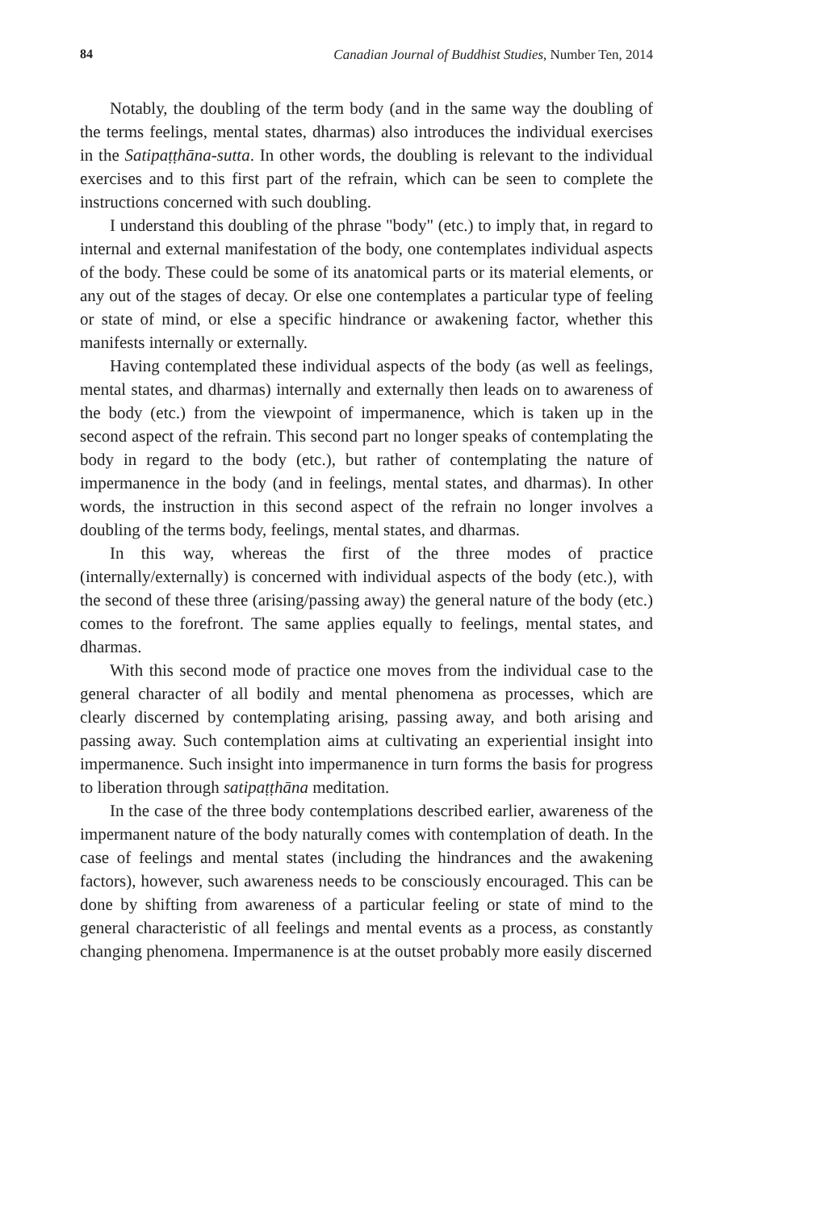84 Canadian Journal of Buddhist Studies, Number Ten, 2014
Notably, the doubling of the term body (and in the same way the doubling of the terms feelings, mental states, dharmas) also introduces the individual exercises in the Satipaṭṭhāna-sutta. In other words, the doubling is relevant to the individual exercises and to this first part of the refrain, which can be seen to complete the instructions concerned with such doubling.
I understand this doubling of the phrase "body" (etc.) to imply that, in regard to internal and external manifestation of the body, one contemplates individual aspects of the body. These could be some of its anatomical parts or its material elements, or any out of the stages of decay. Or else one contemplates a particular type of feeling or state of mind, or else a specific hindrance or awakening factor, whether this manifests internally or externally.
Having contemplated these individual aspects of the body (as well as feelings, mental states, and dharmas) internally and externally then leads on to awareness of the body (etc.) from the viewpoint of impermanence, which is taken up in the second aspect of the refrain. This second part no longer speaks of contemplating the body in regard to the body (etc.), but rather of contemplating the nature of impermanence in the body (and in feelings, mental states, and dharmas). In other words, the instruction in this second aspect of the refrain no longer involves a doubling of the terms body, feelings, mental states, and dharmas.
In this way, whereas the first of the three modes of practice (internally/externally) is concerned with individual aspects of the body (etc.), with the second of these three (arising/passing away) the general nature of the body (etc.) comes to the forefront. The same applies equally to feelings, mental states, and dharmas.
With this second mode of practice one moves from the individual case to the general character of all bodily and mental phenomena as processes, which are clearly discerned by contemplating arising, passing away, and both arising and passing away. Such contemplation aims at cultivating an experiential insight into impermanence. Such insight into impermanence in turn forms the basis for progress to liberation through satipaṭṭhāna meditation.
In the case of the three body contemplations described earlier, awareness of the impermanent nature of the body naturally comes with contemplation of death. In the case of feelings and mental states (including the hindrances and the awakening factors), however, such awareness needs to be consciously encouraged. This can be done by shifting from awareness of a particular feeling or state of mind to the general characteristic of all feelings and mental events as a process, as constantly changing phenomena. Impermanence is at the outset probably more easily discerned